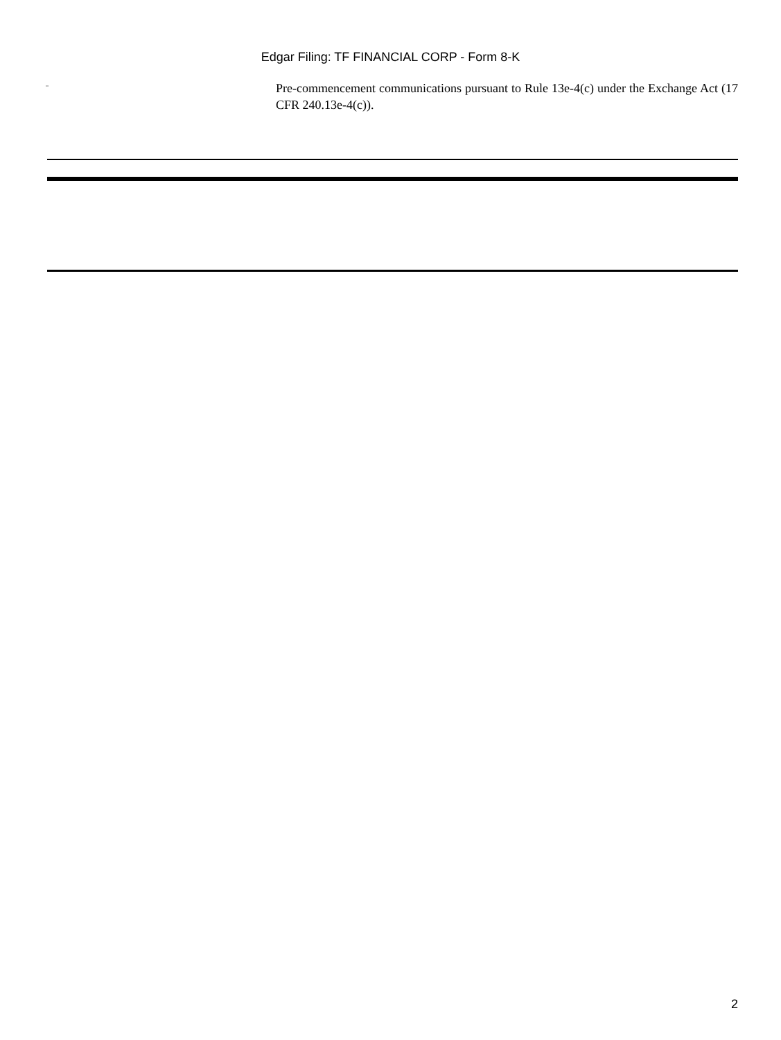Edgar Filing: TF FINANCIAL CORP - Form 8-K
¨
Pre-commencement communications pursuant to Rule 13e-4(c) under the Exchange Act (17 CFR 240.13e-4(c)).
2